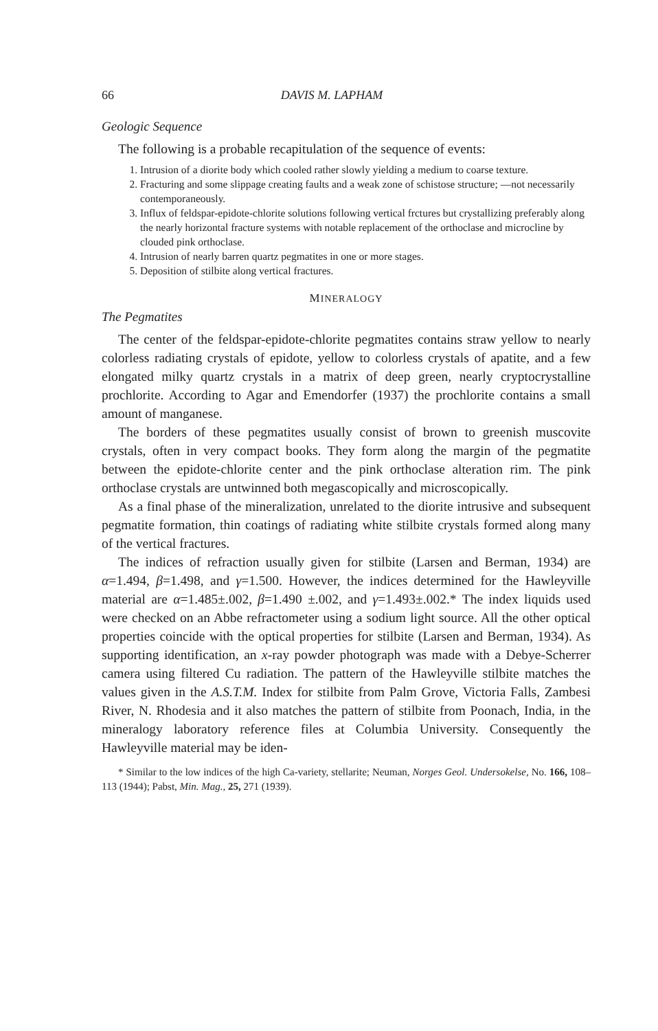66 DAVIS M. LAPHAM
Geologic Sequence
The following is a probable recapitulation of the sequence of events:
1. Intrusion of a diorite body which cooled rather slowly yielding a medium to coarse texture.
2. Fracturing and some slippage creating faults and a weak zone of schistose structure; —not necessarily contemporaneously.
3. Influx of feldspar-epidote-chlorite solutions following vertical frctures but crystallizing preferably along the nearly horizontal fracture systems with notable replacement of the orthoclase and microcline by clouded pink orthoclase.
4. Intrusion of nearly barren quartz pegmatites in one or more stages.
5. Deposition of stilbite along vertical fractures.
MINERALOGY
The Pegmatites
The center of the feldspar-epidote-chlorite pegmatites contains straw yellow to nearly colorless radiating crystals of epidote, yellow to colorless crystals of apatite, and a few elongated milky quartz crystals in a matrix of deep green, nearly cryptocrystalline prochlorite. According to Agar and Emendorfer (1937) the prochlorite contains a small amount of manganese.
The borders of these pegmatites usually consist of brown to greenish muscovite crystals, often in very compact books. They form along the margin of the pegmatite between the epidote-chlorite center and the pink orthoclase alteration rim. The pink orthoclase crystals are untwinned both megascopically and microscopically.
As a final phase of the mineralization, unrelated to the diorite intrusive and subsequent pegmatite formation, thin coatings of radiating white stilbite crystals formed along many of the vertical fractures.
The indices of refraction usually given for stilbite (Larsen and Berman, 1934) are α=1.494, β=1.498, and γ=1.500. However, the indices determined for the Hawleyville material are α=1.485±.002, β=1.490 ±.002, and γ=1.493±.002.* The index liquids used were checked on an Abbe refractometer using a sodium light source. All the other optical properties coincide with the optical properties for stilbite (Larsen and Berman, 1934). As supporting identification, an x-ray powder photograph was made with a Debye-Scherrer camera using filtered Cu radiation. The pattern of the Hawleyville stilbite matches the values given in the A.S.T.M. Index for stilbite from Palm Grove, Victoria Falls, Zambesi River, N. Rhodesia and it also matches the pattern of stilbite from Poonach, India, in the mineralogy laboratory reference files at Columbia University. Consequently the Hawleyville material may be iden-
* Similar to the low indices of the high Ca-variety, stellarite; Neuman, Norges Geol. Undersokelse, No. 166, 108–113 (1944); Pabst, Min. Mag., 25, 271 (1939).